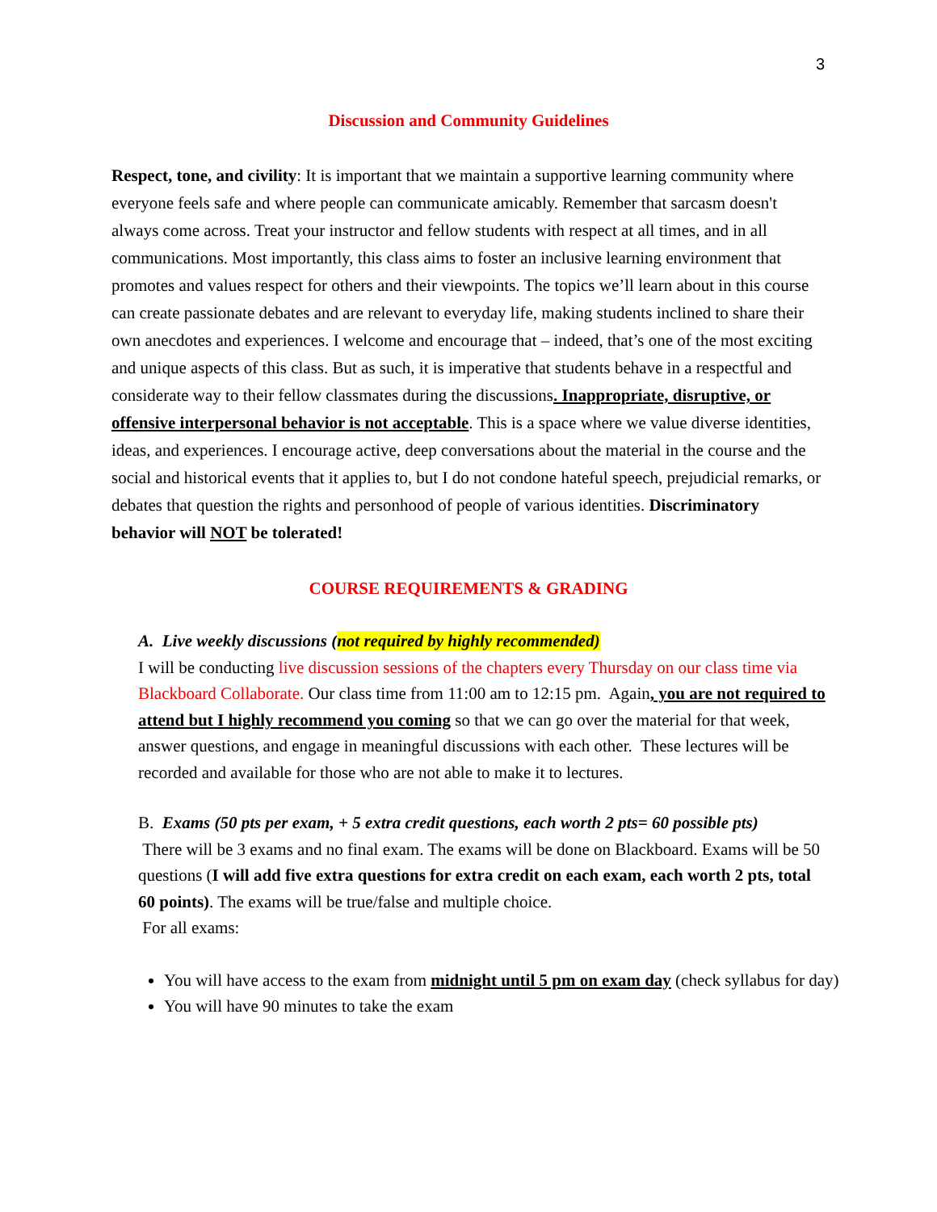3
Discussion and Community Guidelines
Respect, tone, and civility: It is important that we maintain a supportive learning community where everyone feels safe and where people can communicate amicably. Remember that sarcasm doesn't always come across. Treat your instructor and fellow students with respect at all times, and in all communications. Most importantly, this class aims to foster an inclusive learning environment that promotes and values respect for others and their viewpoints. The topics we’ll learn about in this course can create passionate debates and are relevant to everyday life, making students inclined to share their own anecdotes and experiences. I welcome and encourage that – indeed, that’s one of the most exciting and unique aspects of this class. But as such, it is imperative that students behave in a respectful and considerate way to their fellow classmates during the discussions. Inappropriate, disruptive, or offensive interpersonal behavior is not acceptable. This is a space where we value diverse identities, ideas, and experiences. I encourage active, deep conversations about the material in the course and the social and historical events that it applies to, but I do not condone hateful speech, prejudicial remarks, or debates that question the rights and personhood of people of various identities. Discriminatory behavior will NOT be tolerated!
COURSE REQUIREMENTS & GRADING
A. Live weekly discussions (not required by highly recommended)
I will be conducting live discussion sessions of the chapters every Thursday on our class time via Blackboard Collaborate. Our class time from 11:00 am to 12:15 pm. Again, you are not required to attend but I highly recommend you coming so that we can go over the material for that week, answer questions, and engage in meaningful discussions with each other. These lectures will be recorded and available for those who are not able to make it to lectures.
B. Exams (50 pts per exam, + 5 extra credit questions, each worth 2 pts= 60 possible pts)
There will be 3 exams and no final exam. The exams will be done on Blackboard. Exams will be 50 questions (I will add five extra questions for extra credit on each exam, each worth 2 pts, total 60 points). The exams will be true/false and multiple choice.
For all exams:
You will have access to the exam from midnight until 5 pm on exam day (check syllabus for day)
You will have 90 minutes to take the exam